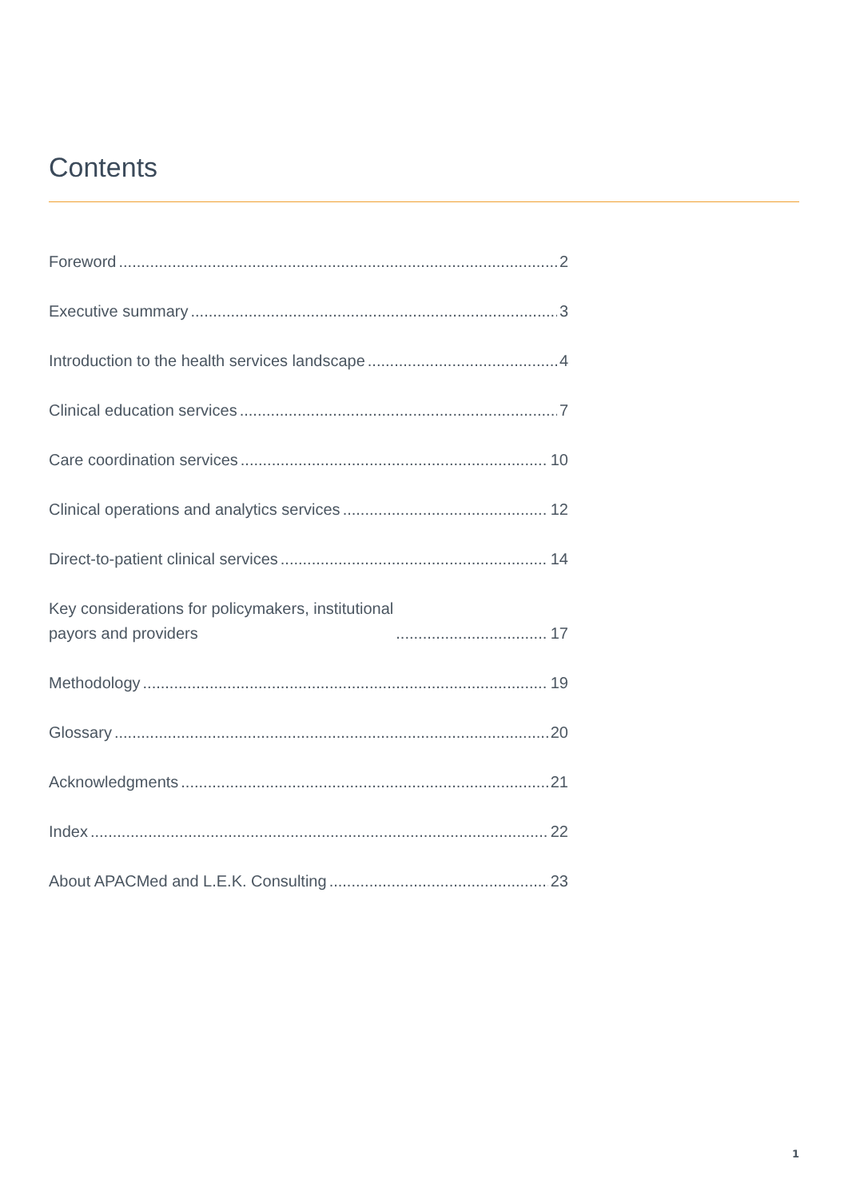Contents
Foreword 2
Executive summary 3
Introduction to the health services landscape 4
Clinical education services 7
Care coordination services 10
Clinical operations and analytics services 12
Direct-to-patient clinical services 14
Key considerations for policymakers, institutional
payors and providers 17
Methodology 19
Glossary 20
Acknowledgments 21
Index 22
About APACMed and L.E.K. Consulting 23
1